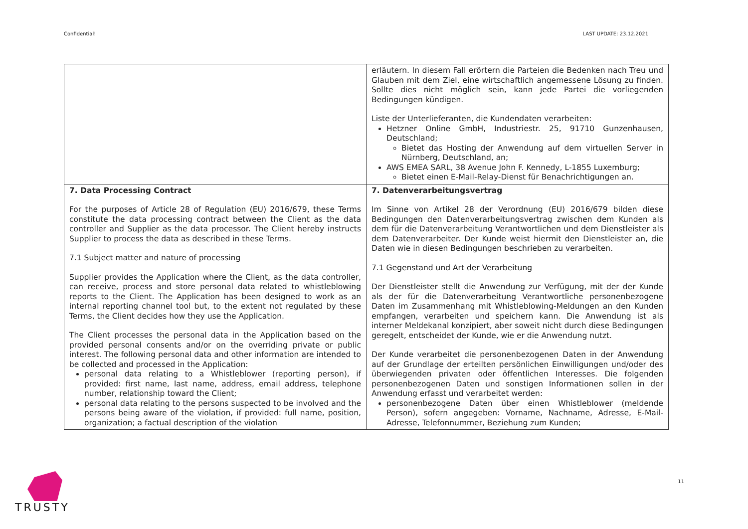Confidential! LAST UPDATE: 23.12.2021
| | erläutern. In diesem Fall erörtern die Parteien die Bedenken nach Treu und Glauben mit dem Ziel, eine wirtschaftlich angemessene Lösung zu finden. Sollte dies nicht möglich sein, kann jede Partei die vorliegenden Bedingungen kündigen. Liste der Unterlieferanten, die Kundendaten verarbeiten: Hetzner Online GmbH, Industriestr. 25, 91710 Gunzenhausen, Deutschland; Bietet das Hosting der Anwendung auf dem virtuellen Server in Nürnberg, Deutschland, an; AWS EMEA SARL, 38 Avenue John F. Kennedy, L-1855 Luxemburg; Bietet einen E-Mail-Relay-Dienst für Benachrichtigungen an. |
| 7. Data Processing Contract For the purposes of Article 28 of Regulation (EU) 2016/679, these Terms constitute the data processing contract between the Client as the data controller and Supplier as the data processor. The Client hereby instructs Supplier to process the data as described in these Terms. 7.1 Subject matter and nature of processing Supplier provides the Application where the Client, as the data controller, can receive, process and store personal data related to whistleblowing reports to the Client. The Application has been designed to work as an internal reporting channel tool but, to the extent not regulated by these Terms, the Client decides how they use the Application. The Client processes the personal data in the Application based on the provided personal consents and/or on the overriding private or public interest. The following personal data and other information are intended to be collected and processed in the Application: personal data relating to a Whistleblower (reporting person), if provided: first name, last name, address, email address, telephone number, relationship toward the Client; personal data relating to the persons suspected to be involved and the persons being aware of the violation, if provided: full name, position, organization; a factual description of the violation | 7. Datenverarbeitungsvertrag Im Sinne von Artikel 28 der Verordnung (EU) 2016/679 bilden diese Bedingungen den Datenverarbeitungsvertrag zwischen dem Kunden als dem für die Datenverarbeitung Verantwortlichen und dem Dienstleister als dem Datenverarbeiter. Der Kunde weist hiermit den Dienstleister an, die Daten wie in diesen Bedingungen beschrieben zu verarbeiten. 7.1 Gegenstand und Art der Verarbeitung Der Dienstleister stellt die Anwendung zur Verfügung, mit der der Kunde als der für die Datenverarbeitung Verantwortliche personenbezogene Daten im Zusammenhang mit Whistleblowing-Meldungen an den Kunden empfangen, verarbeiten und speichern kann. Die Anwendung ist als interner Meldekanal konzipiert, aber soweit nicht durch diese Bedingungen geregelt, entscheidet der Kunde, wie er die Anwendung nutzt. Der Kunde verarbeitet die personenbezogenen Daten in der Anwendung auf der Grundlage der erteilten persönlichen Einwilligungen und/oder des überwiegenden privaten oder öffentlichen Interesses. Die folgenden personenbezogenen Daten und sonstigen Informationen sollen in der Anwendung erfasst und verarbeitet werden: personenbezogene Daten über einen Whistleblower (meldende Person), sofern angegeben: Vorname, Nachname, Adresse, E-Mail-Adresse, Telefonnummer, Beziehung zum Kunden; |
TRUSTY 11